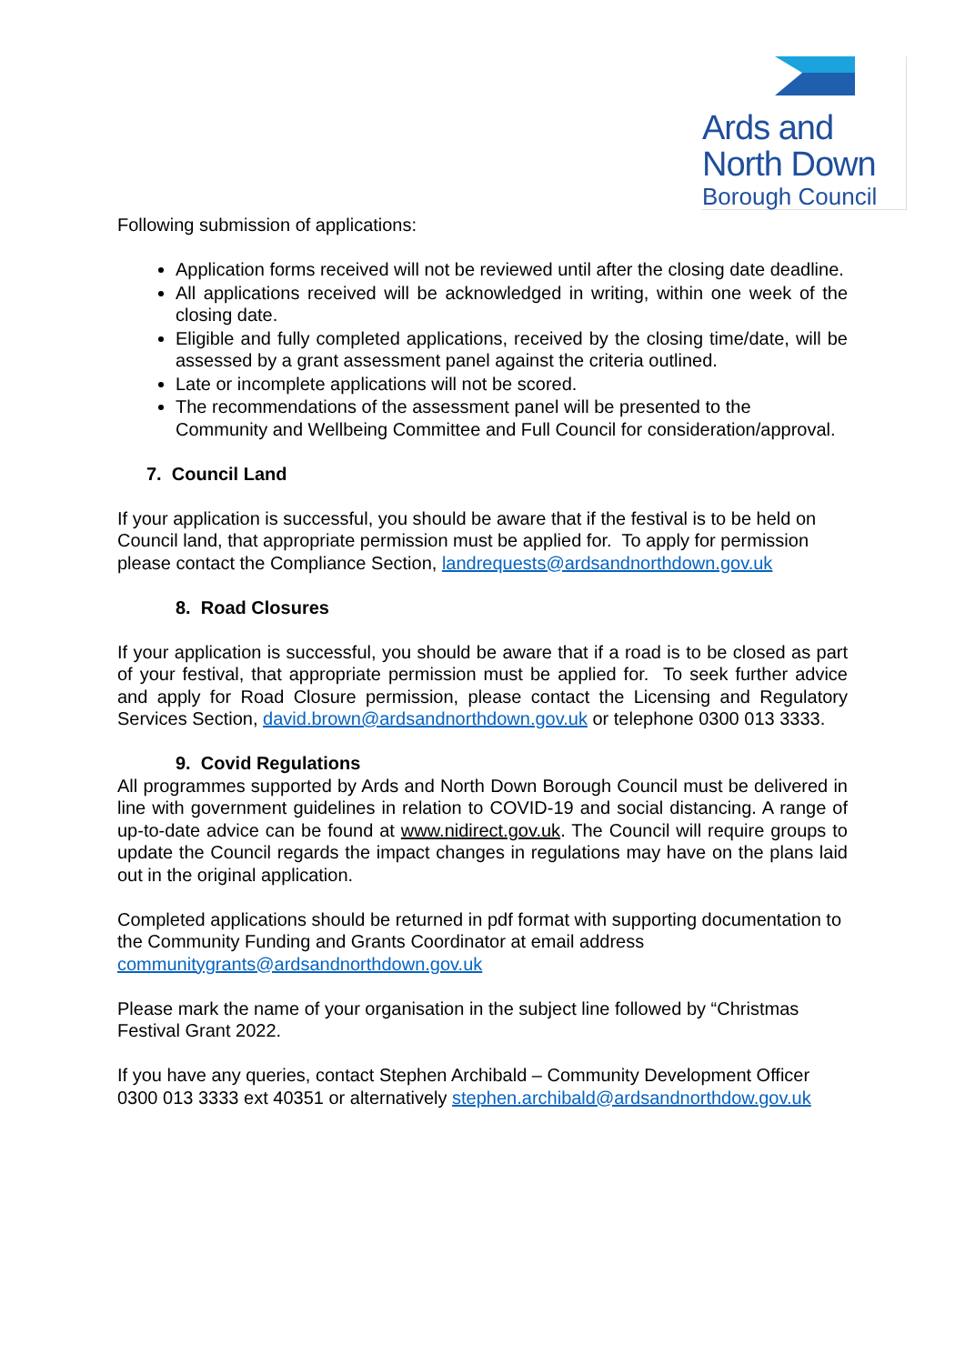Ards and
North Down
Borough Council
Following submission of applications:
Application forms received will not be reviewed until after the closing date deadline.
All applications received will be acknowledged in writing, within one week of the closing date.
Eligible and fully completed applications, received by the closing time/date, will be assessed by a grant assessment panel against the criteria outlined.
Late or incomplete applications will not be scored.
The recommendations of the assessment panel will be presented to the Community and Wellbeing Committee and Full Council for consideration/approval.
7. Council Land
If your application is successful, you should be aware that if the festival is to be held on Council land, that appropriate permission must be applied for. To apply for permission please contact the Compliance Section, landrequests@ardsandnorthdown.gov.uk
8. Road Closures
If your application is successful, you should be aware that if a road is to be closed as part of your festival, that appropriate permission must be applied for. To seek further advice and apply for Road Closure permission, please contact the Licensing and Regulatory Services Section, david.brown@ardsandnorthdown.gov.uk or telephone 0300 013 3333.
9. Covid Regulations
All programmes supported by Ards and North Down Borough Council must be delivered in line with government guidelines in relation to COVID-19 and social distancing. A range of up-to-date advice can be found at www.nidirect.gov.uk. The Council will require groups to update the Council regards the impact changes in regulations may have on the plans laid out in the original application.
Completed applications should be returned in pdf format with supporting documentation to the Community Funding and Grants Coordinator at email address communitygrants@ardsandnorthdown.gov.uk
Please mark the name of your organisation in the subject line followed by “Christmas Festival Grant 2022.
If you have any queries, contact Stephen Archibald – Community Development Officer 0300 013 3333 ext 40351 or alternatively stephen.archibald@ardsandnorthdow.gov.uk